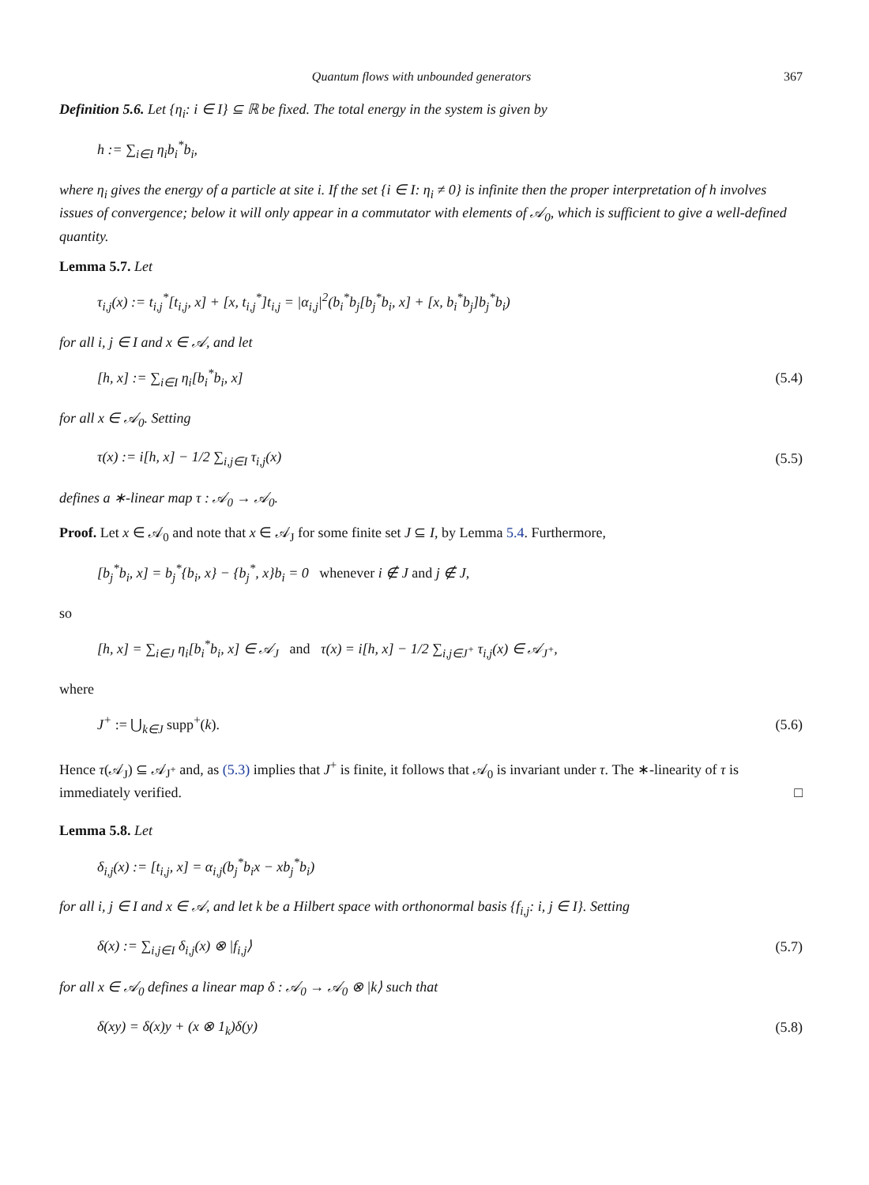Quantum flows with unbounded generators 367
Definition 5.6. Let {η<sub>i</sub>: i ∈ I} ⊆ ℝ be fixed. The total energy in the system is given by
h := ∑<sub>i∈I</sub> η<sub>i</sub>b<sub>i</sub><sup>*</sup>b<sub>i</sub>,
where η<sub>i</sub> gives the energy of a particle at site i. If the set {i ∈ I: η<sub>i</sub> ≠ 0} is infinite then the proper interpretation of h involves issues of convergence; below it will only appear in a commutator with elements of 𝒜<sub>0</sub>, which is sufficient to give a well-defined quantity.
Lemma 5.7. Let
τ<sub>i,j</sub>(x) := t<sub>i,j</sub><sup>*</sup>[t<sub>i,j</sub>, x] + [x, t<sub>i,j</sub><sup>*</sup>]t<sub>i,j</sub> = |α<sub>i,j</sub>|<sup>2</sup>(b<sub>i</sub><sup>*</sup>b<sub>j</sub>[b<sub>j</sub><sup>*</sup>b<sub>i</sub>, x] + [x, b<sub>i</sub><sup>*</sup>b<sub>j</sub>]b<sub>j</sub><sup>*</sup>b<sub>i</sub>)
for all i, j ∈ I and x ∈ 𝒜, and let
[h, x] := ∑<sub>i∈I</sub> η<sub>i</sub>[b<sub>i</sub><sup>*</sup>b<sub>i</sub>, x] (5.4)
for all x ∈ 𝒜<sub>0</sub>. Setting
τ(x) := i[h, x] − 1/2 ∑<sub>i,j∈I</sub> τ<sub>i,j</sub>(x) (5.5)
defines a ∗-linear map τ : 𝒜<sub>0</sub> → 𝒜<sub>0</sub>.
Proof. Let x ∈ 𝒜<sub>0</sub> and note that x ∈ 𝒜<sub>J</sub> for some finite set J ⊆ I, by Lemma 5.4. Furthermore,
[b<sub>j</sub><sup>*</sup>b<sub>i</sub>, x] = b<sub>j</sub><sup>*</sup>{b<sub>i</sub>, x} − {b<sub>j</sub><sup>*</sup>, x}b<sub>i</sub> = 0 whenever i ∉ J and j ∉ J,
so
[h, x] = ∑<sub>i∈J</sub> η<sub>i</sub>[b<sub>i</sub><sup>*</sup>b<sub>i</sub>, x] ∈ 𝒜<sub>J</sub> and τ(x) = i[h, x] − 1/2 ∑<sub>i,j∈J<sup>+</sup></sub> τ<sub>i,j</sub>(x) ∈ 𝒜<sub>J<sup>+</sup></sub>,
where
J<sup>+</sup> := ⋃<sub>k∈J</sub> supp<sup>+</sup>(k). (5.6)
Hence τ(𝒜<sub>J</sub>) ⊆ 𝒜<sub>J<sup>+</sup></sub> and, as (5.3) implies that J<sup>+</sup> is finite, it follows that 𝒜<sub>0</sub> is invariant under τ. The ∗-linearity of τ is immediately verified. □
Lemma 5.8. Let
δ<sub>i,j</sub>(x) := [t<sub>i,j</sub>, x] = α<sub>i,j</sub>(b<sub>j</sub><sup>*</sup>b<sub>i</sub>x − xb<sub>j</sub><sup>*</sup>b<sub>i</sub>)
for all i, j ∈ I and x ∈ 𝒜, and let k be a Hilbert space with orthonormal basis {f<sub>i,j</sub>: i, j ∈ I}. Setting
δ(x) := ∑<sub>i,j∈I</sub> δ<sub>i,j</sub>(x) ⊗ |f<sub>i,j</sub>⟩ (5.7)
for all x ∈ 𝒜<sub>0</sub> defines a linear map δ : 𝒜<sub>0</sub> → 𝒜<sub>0</sub> ⊗ |k⟩ such that
δ(xy) = δ(x)y + (x ⊗ 1<sub>k</sub>)δ(y) (5.8)